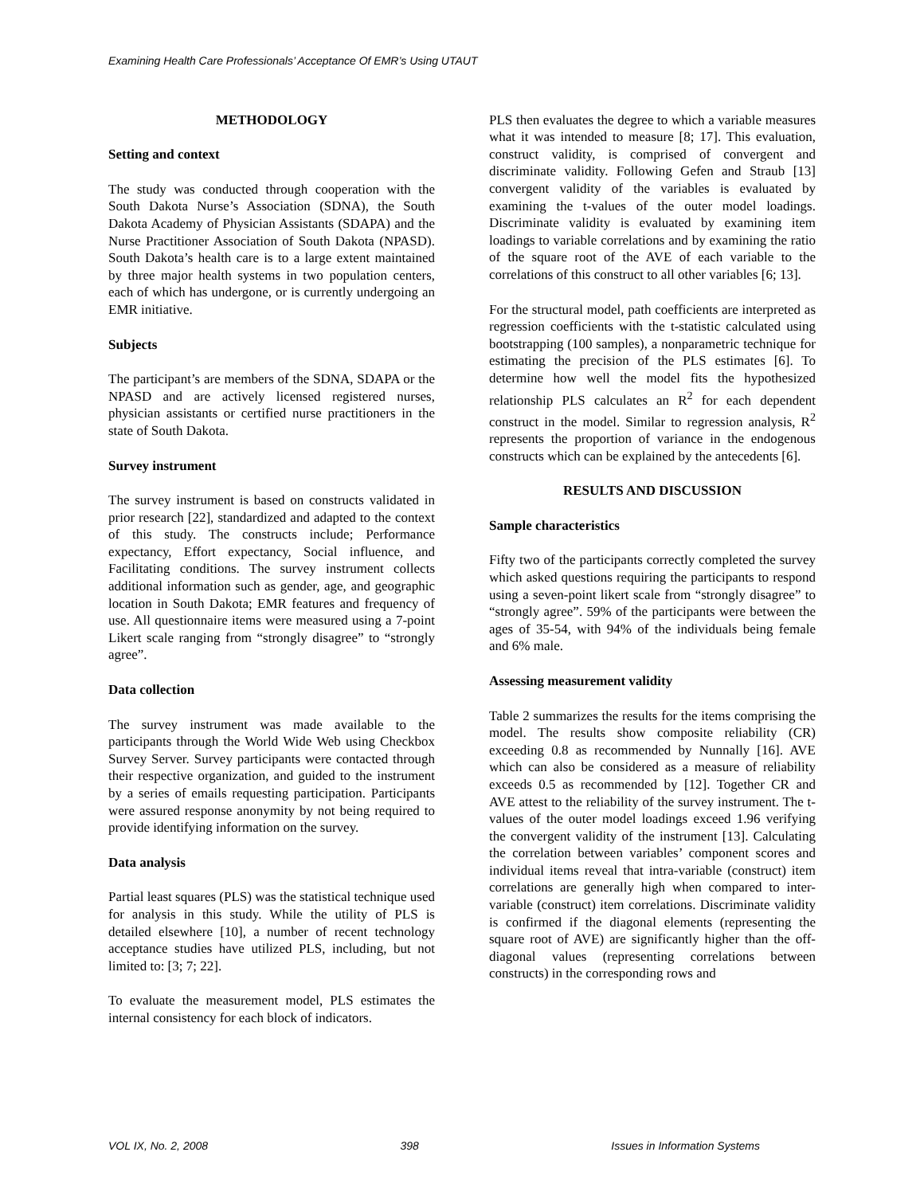Examining Health Care Professionals’ Acceptance Of EMR’s Using UTAUT
METHODOLOGY
Setting and context
The study was conducted through cooperation with the South Dakota Nurse’s Association (SDNA), the South Dakota Academy of Physician Assistants (SDAPA) and the Nurse Practitioner Association of South Dakota (NPASD). South Dakota’s health care is to a large extent maintained by three major health systems in two population centers, each of which has undergone, or is currently undergoing an EMR initiative.
Subjects
The participant’s are members of the SDNA, SDAPA or the NPASD and are actively licensed registered nurses, physician assistants or certified nurse practitioners in the state of South Dakota.
Survey instrument
The survey instrument is based on constructs validated in prior research [22], standardized and adapted to the context of this study. The constructs include; Performance expectancy, Effort expectancy, Social influence, and Facilitating conditions. The survey instrument collects additional information such as gender, age, and geographic location in South Dakota; EMR features and frequency of use. All questionnaire items were measured using a 7-point Likert scale ranging from “strongly disagree” to “strongly agree”.
Data collection
The survey instrument was made available to the participants through the World Wide Web using Checkbox Survey Server. Survey participants were contacted through their respective organization, and guided to the instrument by a series of emails requesting participation. Participants were assured response anonymity by not being required to provide identifying information on the survey.
Data analysis
Partial least squares (PLS) was the statistical technique used for analysis in this study. While the utility of PLS is detailed elsewhere [10], a number of recent technology acceptance studies have utilized PLS, including, but not limited to: [3; 7; 22].
To evaluate the measurement model, PLS estimates the internal consistency for each block of indicators.
PLS then evaluates the degree to which a variable measures what it was intended to measure [8; 17]. This evaluation, construct validity, is comprised of convergent and discriminate validity. Following Gefen and Straub [13] convergent validity of the variables is evaluated by examining the t-values of the outer model loadings. Discriminate validity is evaluated by examining item loadings to variable correlations and by examining the ratio of the square root of the AVE of each variable to the correlations of this construct to all other variables [6; 13].
For the structural model, path coefficients are interpreted as regression coefficients with the t-statistic calculated using bootstrapping (100 samples), a nonparametric technique for estimating the precision of the PLS estimates [6]. To determine how well the model fits the hypothesized relationship PLS calculates an R<sup>2</sup> for each dependent construct in the model. Similar to regression analysis, R<sup>2</sup> represents the proportion of variance in the endogenous constructs which can be explained by the antecedents [6].
RESULTS AND DISCUSSION
Sample characteristics
Fifty two of the participants correctly completed the survey which asked questions requiring the participants to respond using a seven-point likert scale from “strongly disagree” to “strongly agree”. 59% of the participants were between the ages of 35-54, with 94% of the individuals being female and 6% male.
Assessing measurement validity
Table 2 summarizes the results for the items comprising the model. The results show composite reliability (CR) exceeding 0.8 as recommended by Nunnally [16]. AVE which can also be considered as a measure of reliability exceeds 0.5 as recommended by [12]. Together CR and AVE attest to the reliability of the survey instrument. The t-values of the outer model loadings exceed 1.96 verifying the convergent validity of the instrument [13]. Calculating the correlation between variables’ component scores and individual items reveal that intra-variable (construct) item correlations are generally high when compared to inter-variable (construct) item correlations. Discriminate validity is confirmed if the diagonal elements (representing the square root of AVE) are significantly higher than the off-diagonal values (representing correlations between constructs) in the corresponding rows and
VOL IX, No. 2, 2008 398 Issues in Information Systems